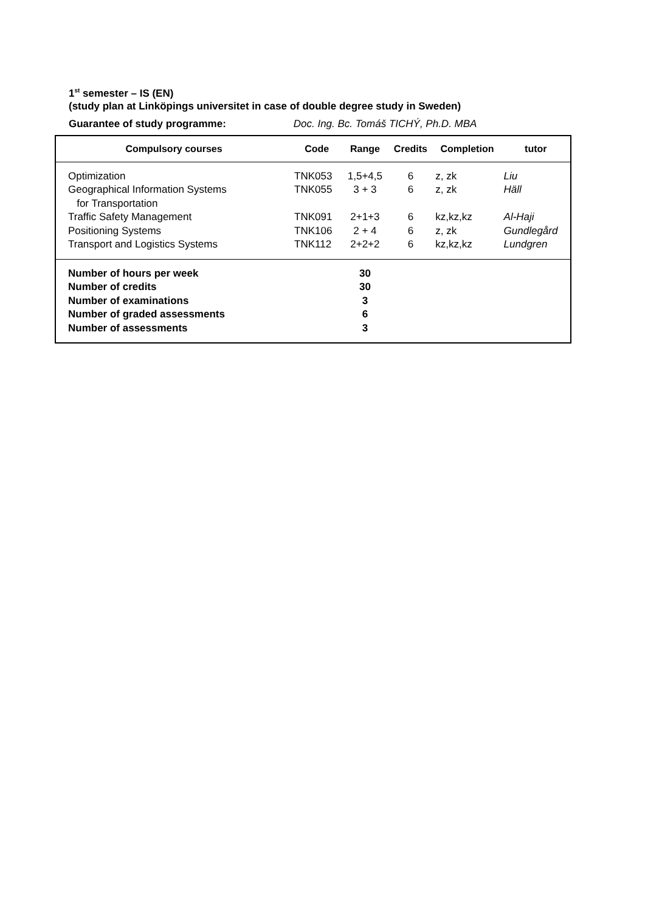1<sup>st</sup> semester – IS (EN)
(study plan at Linköpings universitet in case of double degree study in Sweden)
Guarantee of study programme: Doc. Ing. Bc. Tomáš TICHÝ, Ph.D. MBA
| Compulsory courses | Code | Range | Credits | Completion | tutor |
| --- | --- | --- | --- | --- | --- |
| Optimization | TNK053 | 1,5+4,5 | 6 | z, zk | Liu |
| Geographical Information Systems for Transportation | TNK055 | 3 + 3 | 6 | z, zk | Häll |
| Traffic Safety Management | TNK091 | 2+1+3 | 6 | kz,kz,kz | Al-Haji |
| Positioning Systems | TNK106 | 2 + 4 | 6 | z, zk | Gundlegård |
| Transport and Logistics Systems | TNK112 | 2+2+2 | 6 | kz,kz,kz | Lundgren |
| Number of hours per week | | 30 | | | |
| Number of credits | | 30 | | | |
| Number of examinations | | 3 | | | |
| Number of graded assessments | | 6 | | | |
| Number of assessments | | 3 | | | |